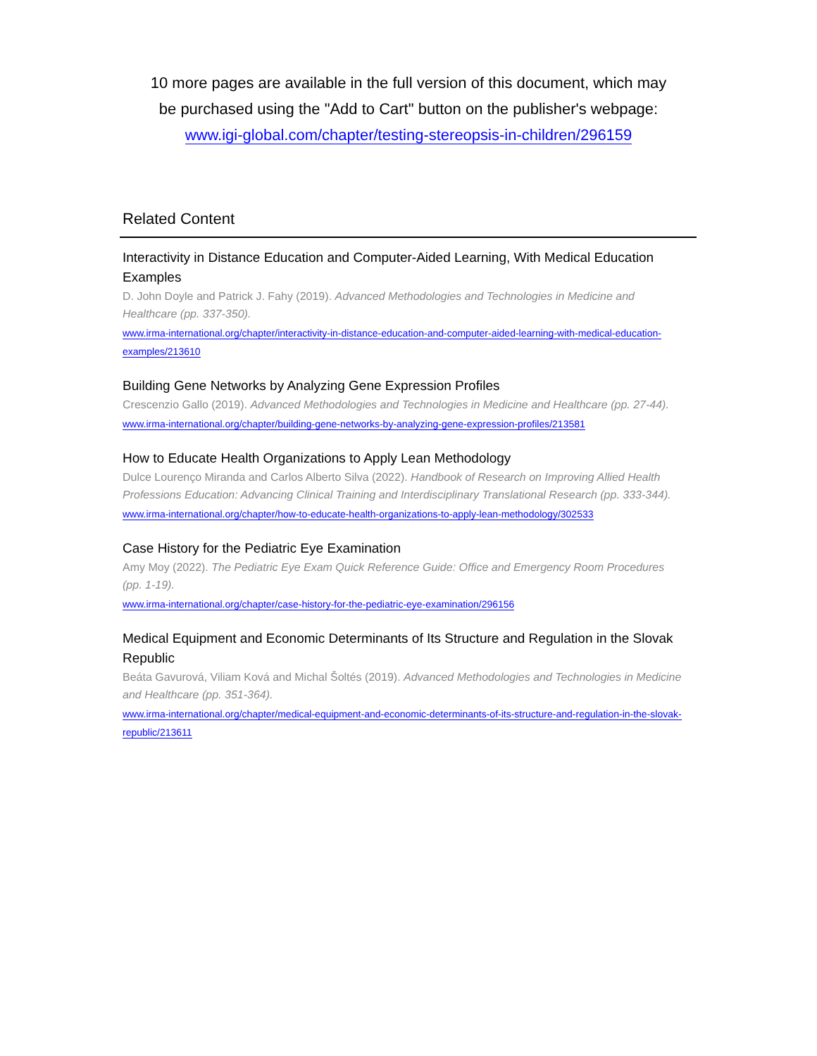10 more pages are available in the full version of this document, which may
be purchased using the "Add to Cart" button on the publisher's webpage:
www.igi-global.com/chapter/testing-stereopsis-in-children/296159
Related Content
Interactivity in Distance Education and Computer-Aided Learning, With Medical Education Examples
D. John Doyle and Patrick J. Fahy (2019). Advanced Methodologies and Technologies in Medicine and Healthcare (pp. 337-350).
www.irma-international.org/chapter/interactivity-in-distance-education-and-computer-aided-learning-with-medical-education-examples/213610
Building Gene Networks by Analyzing Gene Expression Profiles
Crescenzio Gallo (2019). Advanced Methodologies and Technologies in Medicine and Healthcare (pp. 27-44).
www.irma-international.org/chapter/building-gene-networks-by-analyzing-gene-expression-profiles/213581
How to Educate Health Organizations to Apply Lean Methodology
Dulce Lourenço Miranda and Carlos Alberto Silva (2022). Handbook of Research on Improving Allied Health Professions Education: Advancing Clinical Training and Interdisciplinary Translational Research (pp. 333-344).
www.irma-international.org/chapter/how-to-educate-health-organizations-to-apply-lean-methodology/302533
Case History for the Pediatric Eye Examination
Amy Moy (2022). The Pediatric Eye Exam Quick Reference Guide: Office and Emergency Room Procedures (pp. 1-19).
www.irma-international.org/chapter/case-history-for-the-pediatric-eye-examination/296156
Medical Equipment and Economic Determinants of Its Structure and Regulation in the Slovak Republic
Beáta Gavurová, Viliam Ková and Michal Šoltés (2019). Advanced Methodologies and Technologies in Medicine and Healthcare (pp. 351-364).
www.irma-international.org/chapter/medical-equipment-and-economic-determinants-of-its-structure-and-regulation-in-the-slovak-republic/213611